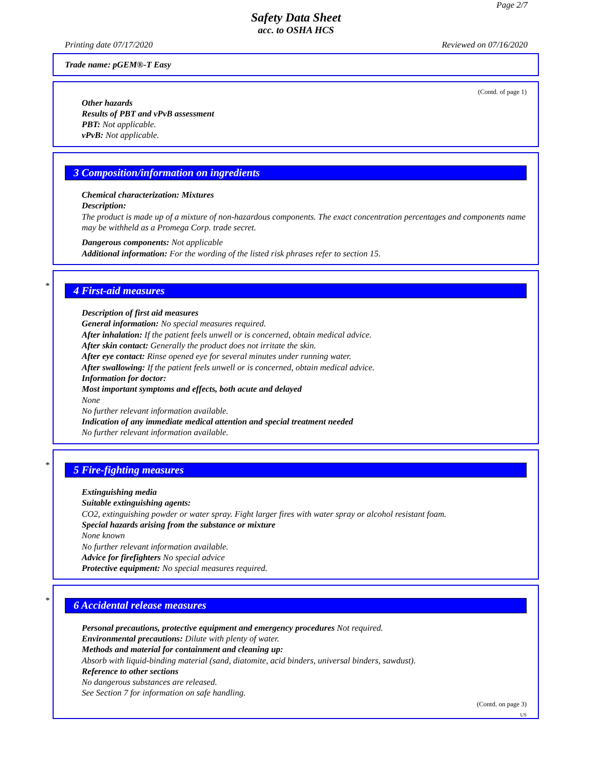Page 2/7
Safety Data Sheet
acc. to OSHA HCS
Printing date 07/17/2020 Reviewed on 07/16/2020
Trade name: pGEM®-T Easy
(Contd. of page 1)
Other hazards
Results of PBT and vPvB assessment
PBT: Not applicable.
vPvB: Not applicable.
3 Composition/information on ingredients
Chemical characterization: Mixtures
Description:
The product is made up of a mixture of non-hazardous components. The exact concentration percentages and components name may be withheld as a Promega Corp. trade secret.
Dangerous components: Not applicable
Additional information: For the wording of the listed risk phrases refer to section 15.
*
4 First-aid measures
Description of first aid measures
General information: No special measures required.
After inhalation: If the patient feels unwell or is concerned, obtain medical advice.
After skin contact: Generally the product does not irritate the skin.
After eye contact: Rinse opened eye for several minutes under running water.
After swallowing: If the patient feels unwell or is concerned, obtain medical advice.
Information for doctor:
Most important symptoms and effects, both acute and delayed
None
No further relevant information available.
Indication of any immediate medical attention and special treatment needed
No further relevant information available.
*
5 Fire-fighting measures
Extinguishing media
Suitable extinguishing agents:
CO2, extinguishing powder or water spray. Fight larger fires with water spray or alcohol resistant foam.
Special hazards arising from the substance or mixture
None known
No further relevant information available.
Advice for firefighters No special advice
Protective equipment: No special measures required.
*
6 Accidental release measures
Personal precautions, protective equipment and emergency procedures Not required.
Environmental precautions: Dilute with plenty of water.
Methods and material for containment and cleaning up:
Absorb with liquid-binding material (sand, diatomite, acid binders, universal binders, sawdust).
Reference to other sections
No dangerous substances are released.
See Section 7 for information on safe handling.
(Contd. on page 3)
US